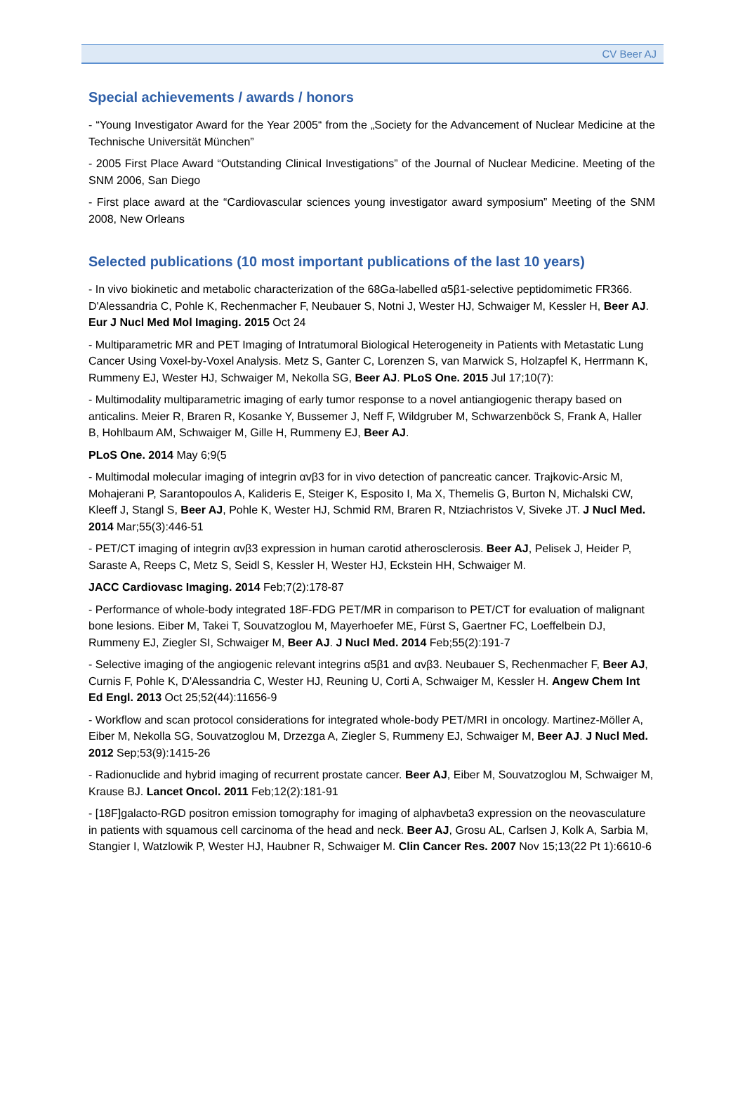CV Beer AJ
Special achievements / awards / honors
- “Young Investigator Award for the Year 2005“ from the „Society for the Advancement of Nuclear Medicine at the Technische Universität München”
- 2005 First Place Award “Outstanding Clinical Investigations” of the Journal of Nuclear Medicine. Meeting of the SNM 2006, San Diego
- First place award at the “Cardiovascular sciences young investigator award symposium” Meeting of the SNM 2008, New Orleans
Selected publications (10 most important publications of the last 10 years)
- In vivo biokinetic and metabolic characterization of the 68Ga-labelled α5β1-selective peptidomimetic FR366. D'Alessandria C, Pohle K, Rechenmacher F, Neubauer S, Notni J, Wester HJ, Schwaiger M, Kessler H, Beer AJ. Eur J Nucl Med Mol Imaging. 2015 Oct 24
- Multiparametric MR and PET Imaging of Intratumoral Biological Heterogeneity in Patients with Metastatic Lung Cancer Using Voxel-by-Voxel Analysis. Metz S, Ganter C, Lorenzen S, van Marwick S, Holzapfel K, Herrmann K, Rummeny EJ, Wester HJ, Schwaiger M, Nekolla SG, Beer AJ. PLoS One. 2015 Jul 17;10(7):
- Multimodality multiparametric imaging of early tumor response to a novel antiangiogenic therapy based on anticalins. Meier R, Braren R, Kosanke Y, Bussemer J, Neff F, Wildgruber M, Schwarzenböck S, Frank A, Haller B, Hohlbaum AM, Schwaiger M, Gille H, Rummeny EJ, Beer AJ.
PLoS One. 2014 May 6;9(5
- Multimodal molecular imaging of integrin αvβ3 for in vivo detection of pancreatic cancer. Trajkovic-Arsic M, Mohajerani P, Sarantopoulos A, Kalideris E, Steiger K, Esposito I, Ma X, Themelis G, Burton N, Michalski CW, Kleeff J, Stangl S, Beer AJ, Pohle K, Wester HJ, Schmid RM, Braren R, Ntziachristos V, Siveke JT. J Nucl Med. 2014 Mar;55(3):446-51
- PET/CT imaging of integrin αvβ3 expression in human carotid atherosclerosis. Beer AJ, Pelisek J, Heider P, Saraste A, Reeps C, Metz S, Seidl S, Kessler H, Wester HJ, Eckstein HH, Schwaiger M.
JACC Cardiovasc Imaging. 2014 Feb;7(2):178-87
- Performance of whole-body integrated 18F-FDG PET/MR in comparison to PET/CT for evaluation of malignant bone lesions. Eiber M, Takei T, Souvatzoglou M, Mayerhoefer ME, Fürst S, Gaertner FC, Loeffelbein DJ, Rummeny EJ, Ziegler SI, Schwaiger M, Beer AJ. J Nucl Med. 2014 Feb;55(2):191-7
- Selective imaging of the angiogenic relevant integrins α5β1 and αvβ3. Neubauer S, Rechenmacher F, Beer AJ, Curnis F, Pohle K, D'Alessandria C, Wester HJ, Reuning U, Corti A, Schwaiger M, Kessler H. Angew Chem Int Ed Engl. 2013 Oct 25;52(44):11656-9
- Workflow and scan protocol considerations for integrated whole-body PET/MRI in oncology. Martinez-Möller A, Eiber M, Nekolla SG, Souvatzoglou M, Drzezga A, Ziegler S, Rummeny EJ, Schwaiger M, Beer AJ. J Nucl Med. 2012 Sep;53(9):1415-26
- Radionuclide and hybrid imaging of recurrent prostate cancer. Beer AJ, Eiber M, Souvatzoglou M, Schwaiger M, Krause BJ. Lancet Oncol. 2011 Feb;12(2):181-91
- [18F]galacto-RGD positron emission tomography for imaging of alphavbeta3 expression on the neovasculature in patients with squamous cell carcinoma of the head and neck. Beer AJ, Grosu AL, Carlsen J, Kolk A, Sarbia M, Stangier I, Watzlowik P, Wester HJ, Haubner R, Schwaiger M. Clin Cancer Res. 2007 Nov 15;13(22 Pt 1):6610-6